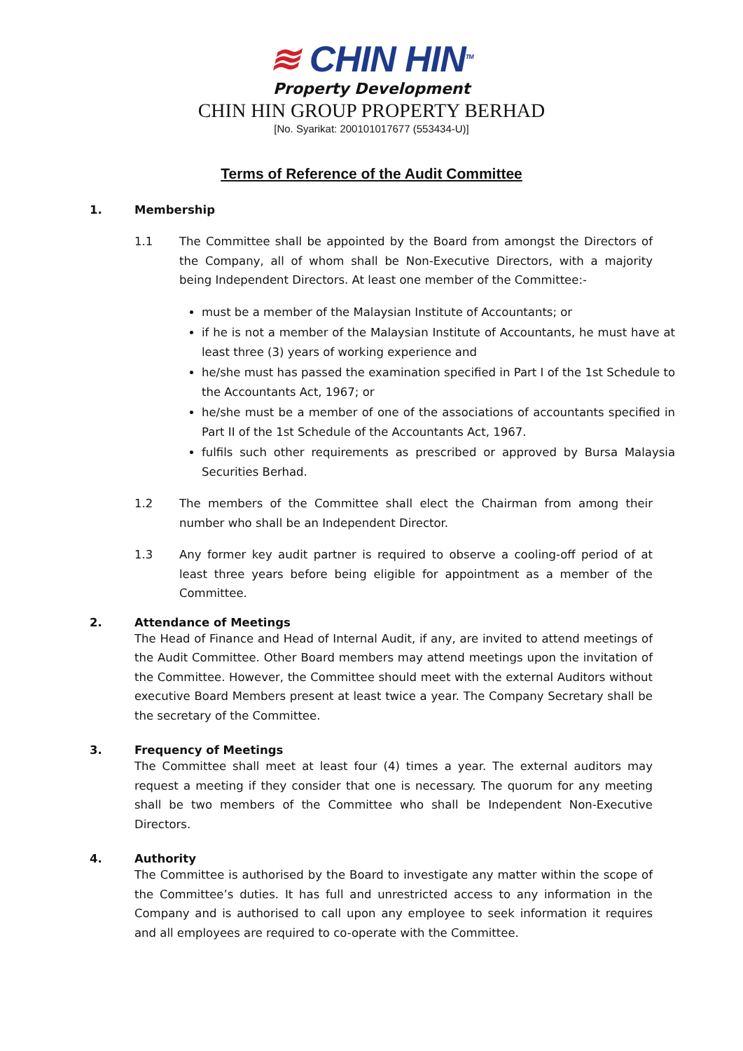≋ CHIN HIN<sup>TM</sup>
Property Development
CHIN HIN GROUP PROPERTY BERHAD
[No. Syarikat: 200101017677 (553434-U)]
Terms of Reference of the Audit Committee
1. Membership
1.1 The Committee shall be appointed by the Board from amongst the Directors of the Company, all of whom shall be Non-Executive Directors, with a majority being Independent Directors. At least one member of the Committee:-
must be a member of the Malaysian Institute of Accountants; or
if he is not a member of the Malaysian Institute of Accountants, he must have at least three (3) years of working experience and
he/she must has passed the examination specified in Part I of the 1st Schedule to the Accountants Act, 1967; or
he/she must be a member of one of the associations of accountants specified in Part II of the 1st Schedule of the Accountants Act, 1967.
fulfils such other requirements as prescribed or approved by Bursa Malaysia Securities Berhad.
1.2 The members of the Committee shall elect the Chairman from among their number who shall be an Independent Director.
1.3 Any former key audit partner is required to observe a cooling-off period of at least three years before being eligible for appointment as a member of the Committee.
2. Attendance of Meetings
The Head of Finance and Head of Internal Audit, if any, are invited to attend meetings of the Audit Committee. Other Board members may attend meetings upon the invitation of the Committee. However, the Committee should meet with the external Auditors without executive Board Members present at least twice a year. The Company Secretary shall be the secretary of the Committee.
3. Frequency of Meetings
The Committee shall meet at least four (4) times a year. The external auditors may request a meeting if they consider that one is necessary. The quorum for any meeting shall be two members of the Committee who shall be Independent Non-Executive Directors.
4. Authority
The Committee is authorised by the Board to investigate any matter within the scope of the Committee’s duties. It has full and unrestricted access to any information in the Company and is authorised to call upon any employee to seek information it requires and all employees are required to co-operate with the Committee.